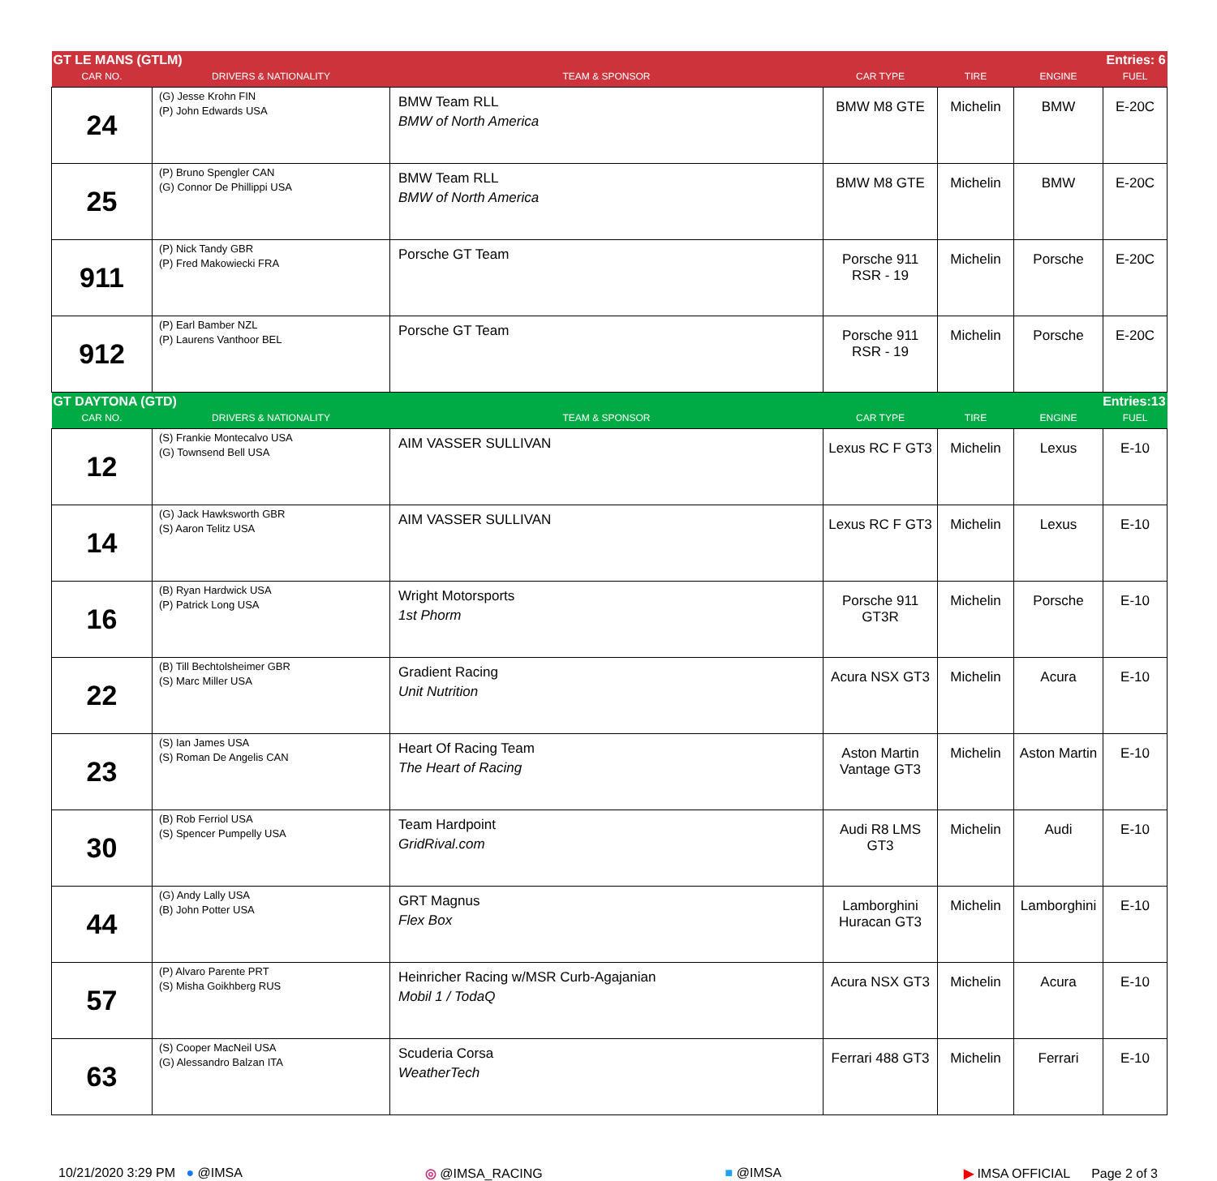| GT LE MANS (GTLM) | | | | Entries: 6 | | |
| CAR NO. | DRIVERS & NATIONALITY | TEAM & SPONSOR | CAR TYPE | TIRE | ENGINE | FUEL |
| 24 | (G) Jesse Krohn FIN (P) John Edwards USA | BMW Team RLL BMW of North America | BMW M8 GTE | Michelin | BMW | E-20C |
| 25 | (P) Bruno Spengler CAN (G) Connor De Phillippi USA | BMW Team RLL BMW of North America | BMW M8 GTE | Michelin | BMW | E-20C |
| 911 | (P) Nick Tandy GBR (P) Fred Makowiecki FRA | Porsche GT Team | Porsche 911 RSR - 19 | Michelin | Porsche | E-20C |
| 912 | (P) Earl Bamber NZL (P) Laurens Vanthoor BEL | Porsche GT Team | Porsche 911 RSR - 19 | Michelin | Porsche | E-20C |
| GT DAYTONA (GTD) | | | | Entries:13 | | |
| CAR NO. | DRIVERS & NATIONALITY | TEAM & SPONSOR | CAR TYPE | TIRE | ENGINE | FUEL |
| 12 | (S) Frankie Montecalvo USA (G) Townsend Bell USA | AIM VASSER SULLIVAN | Lexus RC F GT3 | Michelin | Lexus | E-10 |
| 14 | (G) Jack Hawksworth GBR (S) Aaron Telitz USA | AIM VASSER SULLIVAN | Lexus RC F GT3 | Michelin | Lexus | E-10 |
| 16 | (B) Ryan Hardwick USA (P) Patrick Long USA | Wright Motorsports 1st Phorm | Porsche 911 GT3R | Michelin | Porsche | E-10 |
| 22 | (B) Till Bechtolsheimer GBR (S) Marc Miller USA | Gradient Racing Unit Nutrition | Acura NSX GT3 | Michelin | Acura | E-10 |
| 23 | (S) Ian James USA (S) Roman De Angelis CAN | Heart Of Racing Team The Heart of Racing | Aston Martin Vantage GT3 | Michelin | Aston Martin | E-10 |
| 30 | (B) Rob Ferriol USA (S) Spencer Pumpelly USA | Team Hardpoint GridRival.com | Audi R8 LMS GT3 | Michelin | Audi | E-10 |
| 44 | (G) Andy Lally USA (B) John Potter USA | GRT Magnus Flex Box | Lamborghini Huracan GT3 | Michelin | Lamborghini | E-10 |
| 57 | (P) Alvaro Parente PRT (S) Misha Goikhberg RUS | Heinricher Racing w/MSR Curb-Agajanian Mobil 1 / TodaQ | Acura NSX GT3 | Michelin | Acura | E-10 |
| 63 | (S) Cooper MacNeil USA (G) Alessandro Balzan ITA | Scuderia Corsa WeatherTech | Ferrari 488 GT3 | Michelin | Ferrari | E-10 |
10/21/2020 3:29 PM ● @IMSA ◎ @IMSA_RACING ■ @IMSA ▶ IMSA OFFICIAL Page 2 of 3